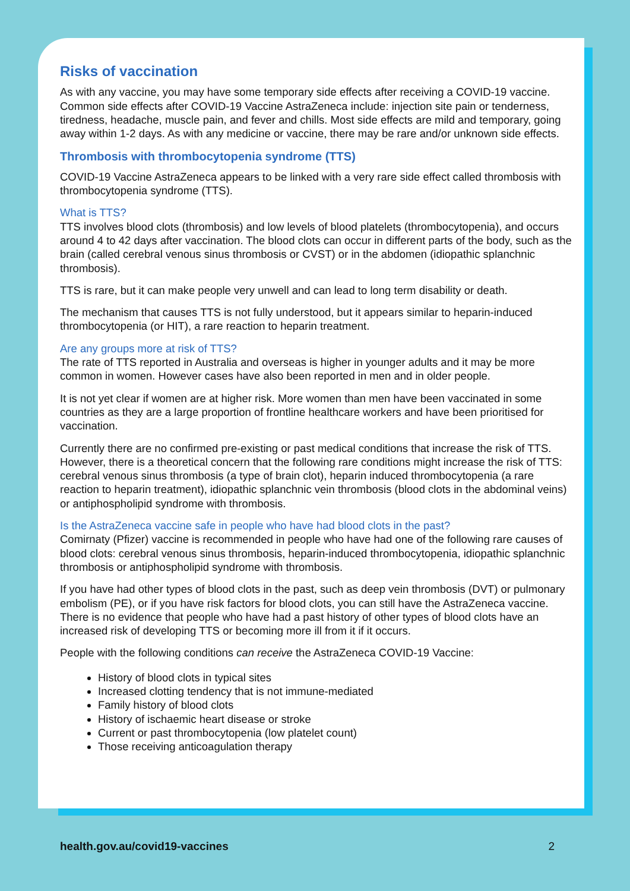Risks of vaccination
As with any vaccine, you may have some temporary side effects after receiving a COVID-19 vaccine. Common side effects after COVID-19 Vaccine AstraZeneca include: injection site pain or tenderness, tiredness, headache, muscle pain, and fever and chills. Most side effects are mild and temporary, going away within 1-2 days. As with any medicine or vaccine, there may be rare and/or unknown side effects.
Thrombosis with thrombocytopenia syndrome (TTS)
COVID-19 Vaccine AstraZeneca appears to be linked with a very rare side effect called thrombosis with thrombocytopenia syndrome (TTS).
What is TTS?
TTS involves blood clots (thrombosis) and low levels of blood platelets (thrombocytopenia), and occurs around 4 to 42 days after vaccination. The blood clots can occur in different parts of the body, such as the brain (called cerebral venous sinus thrombosis or CVST) or in the abdomen (idiopathic splanchnic thrombosis).
TTS is rare, but it can make people very unwell and can lead to long term disability or death.
The mechanism that causes TTS is not fully understood, but it appears similar to heparin-induced thrombocytopenia (or HIT), a rare reaction to heparin treatment.
Are any groups more at risk of TTS?
The rate of TTS reported in Australia and overseas is higher in younger adults and it may be more common in women. However cases have also been reported in men and in older people.
It is not yet clear if women are at higher risk. More women than men have been vaccinated in some countries as they are a large proportion of frontline healthcare workers and have been prioritised for vaccination.
Currently there are no confirmed pre-existing or past medical conditions that increase the risk of TTS. However, there is a theoretical concern that the following rare conditions might increase the risk of TTS: cerebral venous sinus thrombosis (a type of brain clot), heparin induced thrombocytopenia (a rare reaction to heparin treatment), idiopathic splanchnic vein thrombosis (blood clots in the abdominal veins) or antiphospholipid syndrome with thrombosis.
Is the AstraZeneca vaccine safe in people who have had blood clots in the past?
Comirnaty (Pfizer) vaccine is recommended in people who have had one of the following rare causes of blood clots: cerebral venous sinus thrombosis, heparin-induced thrombocytopenia, idiopathic splanchnic thrombosis or antiphospholipid syndrome with thrombosis.
If you have had other types of blood clots in the past, such as deep vein thrombosis (DVT) or pulmonary embolism (PE), or if you have risk factors for blood clots, you can still have the AstraZeneca vaccine. There is no evidence that people who have had a past history of other types of blood clots have an increased risk of developing TTS or becoming more ill from it if it occurs.
People with the following conditions can receive the AstraZeneca COVID-19 Vaccine:
History of blood clots in typical sites
Increased clotting tendency that is not immune-mediated
Family history of blood clots
History of ischaemic heart disease or stroke
Current or past thrombocytopenia (low platelet count)
Those receiving anticoagulation therapy
health.gov.au/covid19-vaccines 2